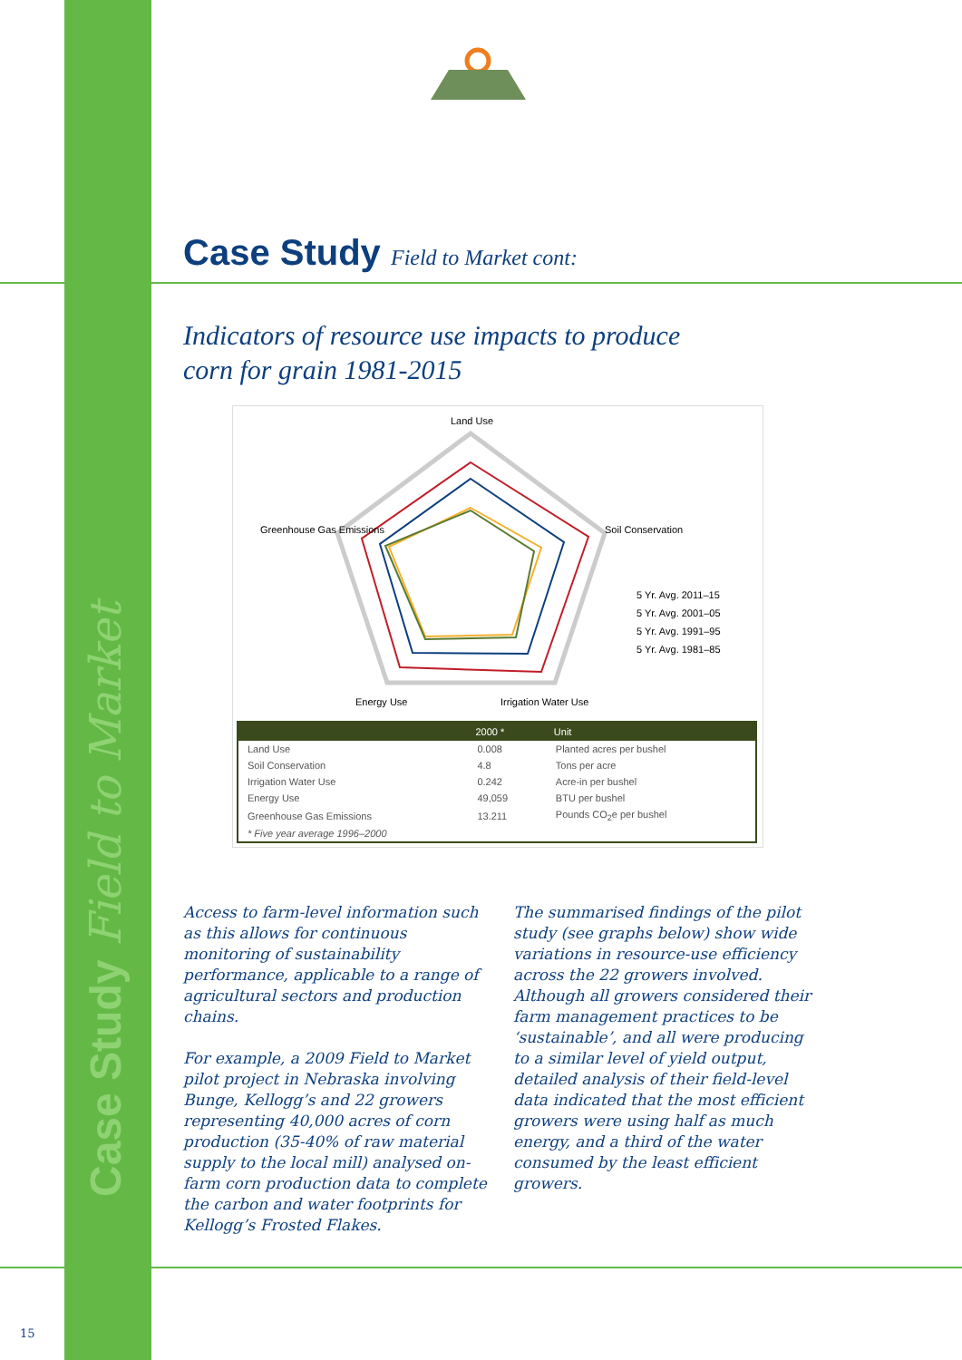Case Study Field to Market
Case Study Field to Market cont:
Indicators of resource use impacts to produce
corn for grain 1981-2015
Land Use
Soil Conservation
Greenhouse Gas Emissions
Energy Use
Irrigation Water Use
5 Yr. Avg. 2011–15
5 Yr. Avg. 2001–05
5 Yr. Avg. 1991–95
5 Yr. Avg. 1981–85
| | 2000 * | Unit |
| --- | --- | --- |
| Land Use | 0.008 | Planted acres per bushel |
| Soil Conservation | 4.8 | Tons per acre |
| Irrigation Water Use | 0.242 | Acre-in per bushel |
| Energy Use | 49,059 | BTU per bushel |
| Greenhouse Gas Emissions | 13.211 | Pounds CO<sub>2</sub>e per bushel |
| * Five year average 1996–2000 | | |
Access to farm-level information such as this allows for continuous monitoring of sustainability performance, applicable to a range of agricultural sectors and production chains.
For example, a 2009 Field to Market pilot project in Nebraska involving Bunge, Kellogg’s and 22 growers representing 40,000 acres of corn production (35-40% of raw material supply to the local mill) analysed on-farm corn production data to complete the carbon and water footprints for Kellogg’s Frosted Flakes.
The summarised findings of the pilot study (see graphs below) show wide variations in resource-use efficiency across the 22 growers involved. Although all growers considered their farm management practices to be ‘sustainable’, and all were producing to a similar level of yield output, detailed analysis of their field-level data indicated that the most efficient growers were using half as much energy, and a third of the water consumed by the least efficient growers.
15